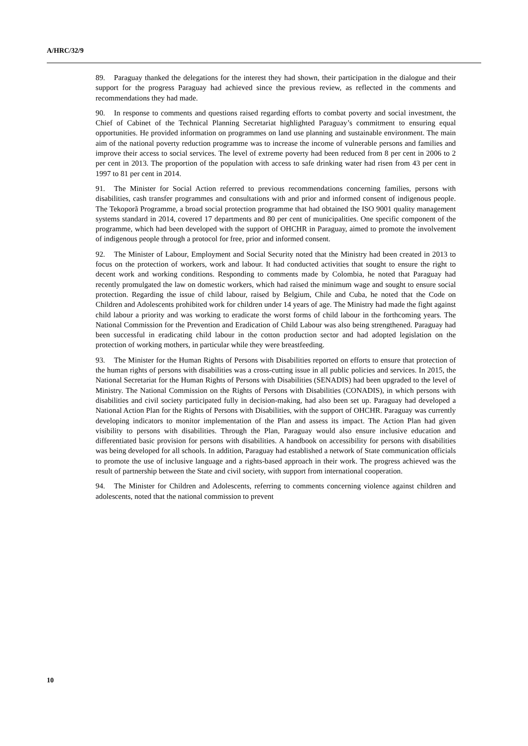A/HRC/32/9
89. Paraguay thanked the delegations for the interest they had shown, their participation in the dialogue and their support for the progress Paraguay had achieved since the previous review, as reflected in the comments and recommendations they had made.
90. In response to comments and questions raised regarding efforts to combat poverty and social investment, the Chief of Cabinet of the Technical Planning Secretariat highlighted Paraguay’s commitment to ensuring equal opportunities. He provided information on programmes on land use planning and sustainable environment. The main aim of the national poverty reduction programme was to increase the income of vulnerable persons and families and improve their access to social services. The level of extreme poverty had been reduced from 8 per cent in 2006 to 2 per cent in 2013. The proportion of the population with access to safe drinking water had risen from 43 per cent in 1997 to 81 per cent in 2014.
91. The Minister for Social Action referred to previous recommendations concerning families, persons with disabilities, cash transfer programmes and consultations with and prior and informed consent of indigenous people. The Tekoporã Programme, a broad social protection programme that had obtained the ISO 9001 quality management systems standard in 2014, covered 17 departments and 80 per cent of municipalities. One specific component of the programme, which had been developed with the support of OHCHR in Paraguay, aimed to promote the involvement of indigenous people through a protocol for free, prior and informed consent.
92. The Minister of Labour, Employment and Social Security noted that the Ministry had been created in 2013 to focus on the protection of workers, work and labour. It had conducted activities that sought to ensure the right to decent work and working conditions. Responding to comments made by Colombia, he noted that Paraguay had recently promulgated the law on domestic workers, which had raised the minimum wage and sought to ensure social protection. Regarding the issue of child labour, raised by Belgium, Chile and Cuba, he noted that the Code on Children and Adolescents prohibited work for children under 14 years of age. The Ministry had made the fight against child labour a priority and was working to eradicate the worst forms of child labour in the forthcoming years. The National Commission for the Prevention and Eradication of Child Labour was also being strengthened. Paraguay had been successful in eradicating child labour in the cotton production sector and had adopted legislation on the protection of working mothers, in particular while they were breastfeeding.
93. The Minister for the Human Rights of Persons with Disabilities reported on efforts to ensure that protection of the human rights of persons with disabilities was a cross-cutting issue in all public policies and services. In 2015, the National Secretariat for the Human Rights of Persons with Disabilities (SENADIS) had been upgraded to the level of Ministry. The National Commission on the Rights of Persons with Disabilities (CONADIS), in which persons with disabilities and civil society participated fully in decision-making, had also been set up. Paraguay had developed a National Action Plan for the Rights of Persons with Disabilities, with the support of OHCHR. Paraguay was currently developing indicators to monitor implementation of the Plan and assess its impact. The Action Plan had given visibility to persons with disabilities. Through the Plan, Paraguay would also ensure inclusive education and differentiated basic provision for persons with disabilities. A handbook on accessibility for persons with disabilities was being developed for all schools. In addition, Paraguay had established a network of State communication officials to promote the use of inclusive language and a rights-based approach in their work. The progress achieved was the result of partnership between the State and civil society, with support from international cooperation.
94. The Minister for Children and Adolescents, referring to comments concerning violence against children and adolescents, noted that the national commission to prevent
10